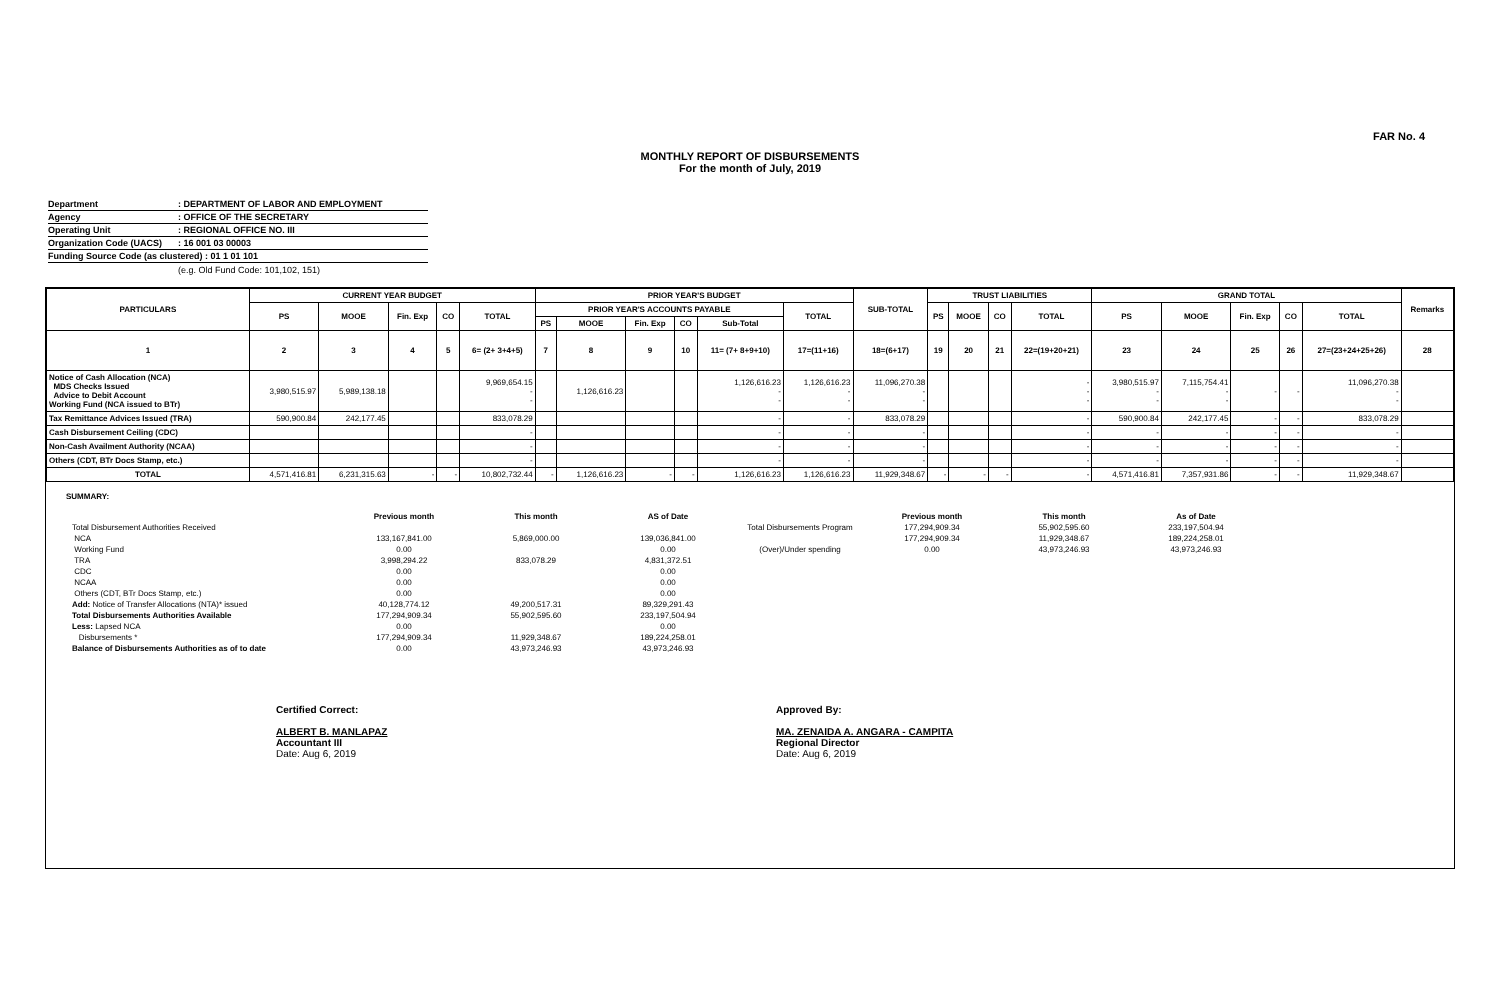FAR No. 4
MONTHLY REPORT OF DISBURSEMENTS
For the month of July, 2019
Department: DEPARTMENT OF LABOR AND EMPLOYMENT
Agency: OFFICE OF THE SECRETARY
Operating Unit: REGIONAL OFFICE NO. III
Organization Code (UACS): 16 001 03 00003
Funding Source Code (as clustered) : 01 1 01 101
(e.g. Old Fund Code: 101,102, 151)
| PARTICULARS | CURRENT YEAR BUDGET | | | | | PRIOR YEAR'S BUDGET | | | | | | SUB-TOTAL | TRUST LIABILITIES | | | | GRAND TOTAL | | | | | Remarks |
| --- | --- | --- | --- | --- | --- | --- | --- | --- | --- | --- | --- | --- | --- | --- | --- | --- | --- | --- | --- | --- | --- | --- |
| | PS | MOOE | Fin. Exp | CO | TOTAL | PRIOR YEAR'S ACCOUNTS PAYABLE | | | | | TOTAL | | PS | MOOE | CO | TOTAL | PS | MOOE | Fin. Exp | CO | TOTAL | |
| | | | | | | PS | MOOE | Fin. Exp | CO | Sub-Total | | | | | | | | | | | | |
| 1 | 2 | 3 | 4 | 5 | 6= (2+ 3+4+5) | 7 | 8 | 9 | 10 | 11= (7+ 8+9+10) | 17=(11+16) | 18=(6+17) | 19 | 20 | 21 | 22=(19+20+21) | 23 | 24 | 25 | 26 | 27=(23+24+25+26) | 28 |
| Notice of Cash Allocation (NCA) MDS Checks Issued Advice to Debit Account Working Fund (NCA issued to BTr) | 3,980,515.97 | 5,989,138.18 | | | 9,969,654.15 - - | | 1,126,616.23 | | | 1,126,616.23 - - | 1,126,616.23 - - | 11,096,270.38 - - | | | | - - - | 3,980,515.97 - - | 7,115,754.41 - - | - | - | 11,096,270.38 - - | |
| Tax Remittance Advices Issued (TRA) | 590,900.84 | 242,177.45 | | | 833,078.29 | | | | | - | - | 833,078.29 | | | | - | 590,900.84 | 242,177.45 | - | - | 833,078.29 | |
| Cash Disbursement Ceiling (CDC) | | | | | - | | | | | - | - | - | | | | - | - | - | - | - | - | |
| Non-Cash Availment Authority (NCAA) | | | | | - | | | | | - | - | - | | | | - | - | - | - | - | - | |
| Others (CDT, BTr Docs Stamp, etc.) | | | | | - | | | | | - | - | - | | | | - | - | - | - | - | - | |
| TOTAL | 4,571,416.81 | 6,231,315.63 | - | - | 10,802,732.44 | - | 1,126,616.23 | - | - | 1,126,616.23 | 1,126,616.23 | 11,929,348.67 | - | - | - | - | 4,571,416.81 | 7,357,931.86 | - | - | 11,929,348.67 | |
SUMMARY:
| | Previous month | This month | AS of Date | | Previous month | This month | As of Date |
| Total Disbursement Authorities Received | | | | Total Disbursements Program | 177,294,909.34 | 55,902,595.60 | 233,197,504.94 |
| NCA | 133,167,841.00 | 5,869,000.00 | 139,036,841.00 | | 177,294,909.34 | 11,929,348.67 | 189,224,258.01 |
| Working Fund | 0.00 | | 0.00 | (Over)/Under spending | 0.00 | 43,973,246.93 | 43,973,246.93 |
| TRA | 3,998,294.22 | 833,078.29 | 4,831,372.51 | | | | |
| CDC | 0.00 | | 0.00 | | | | |
| NCAA | 0.00 | | 0.00 | | | | |
| Others (CDT, BTr Docs Stamp, etc.) | 0.00 | | 0.00 | | | | |
| Add: Notice of Transfer Allocations (NTA)* issued | 40,128,774.12 | 49,200,517.31 | 89,329,291.43 | | | | |
| Total Disbursements Authorities Available | 177,294,909.34 | 55,902,595.60 | 233,197,504.94 | | | | |
| Less: Lapsed NCA | 0.00 | | 0.00 | | | | |
| Disbursements * | 177,294,909.34 | 11,929,348.67 | 189,224,258.01 | | | | |
| Balance of Disbursements Authorities as of to date | 0.00 | 43,973,246.93 | 43,973,246.93 | | | | |
Certified Correct:
ALBERT B. MANLAPAZ
Accountant III
Date: Aug 6, 2019
Approved By:
MA. ZENAIDA A. ANGARA - CAMPITA
Regional Director
Date: Aug 6, 2019